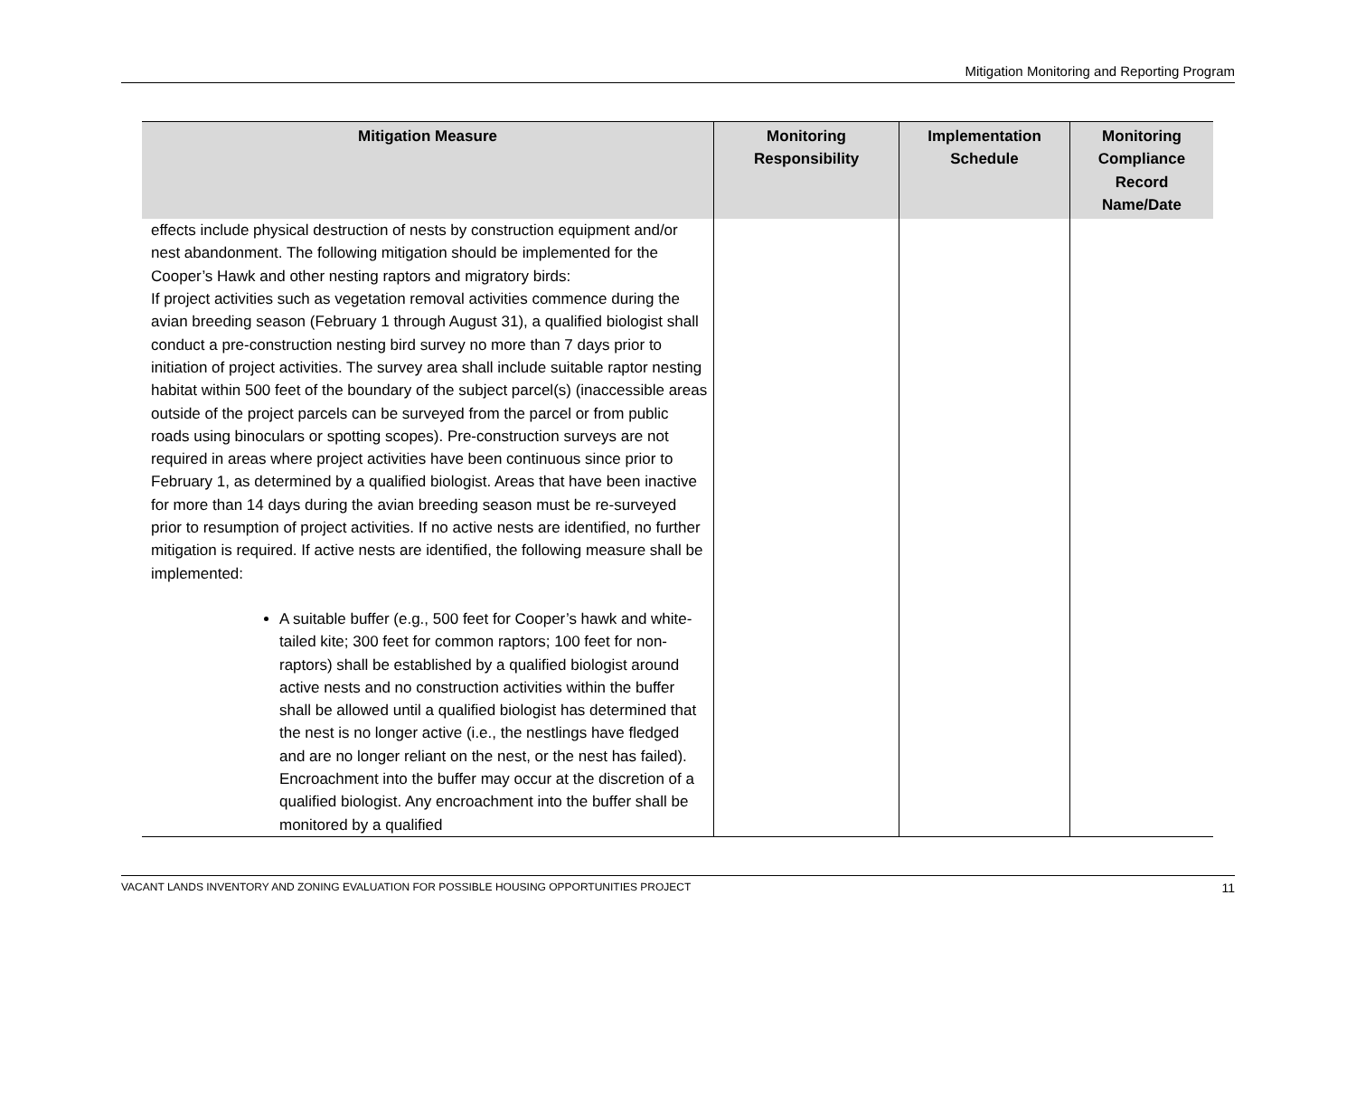Mitigation Monitoring and Reporting Program
| Mitigation Measure | Monitoring Responsibility | Implementation Schedule | Monitoring Compliance Record Name/Date |
| --- | --- | --- | --- |
| effects include physical destruction of nests by construction equipment and/or nest abandonment. The following mitigation should be implemented for the Cooper’s Hawk and other nesting raptors and migratory birds: If project activities such as vegetation removal activities commence during the avian breeding season (February 1 through August 31), a qualified biologist shall conduct a pre-construction nesting bird survey no more than 7 days prior to initiation of project activities. The survey area shall include suitable raptor nesting habitat within 500 feet of the boundary of the subject parcel(s) (inaccessible areas outside of the project parcels can be surveyed from the parcel or from public roads using binoculars or spotting scopes). Pre-construction surveys are not required in areas where project activities have been continuous since prior to February 1, as determined by a qualified biologist. Areas that have been inactive for more than 14 days during the avian breeding season must be re-surveyed prior to resumption of project activities. If no active nests are identified, no further mitigation is required. If active nests are identified, the following measure shall be implemented: A suitable buffer (e.g., 500 feet for Cooper’s hawk and white-tailed kite; 300 feet for common raptors; 100 feet for non-raptors) shall be established by a qualified biologist around active nests and no construction activities within the buffer shall be allowed until a qualified biologist has determined that the nest is no longer active (i.e., the nestlings have fledged and are no longer reliant on the nest, or the nest has failed). Encroachment into the buffer may occur at the discretion of a qualified biologist. Any encroachment into the buffer shall be monitored by a qualified | | | |
VACANT LANDS INVENTORY AND ZONING EVALUATION FOR POSSIBLE HOUSING OPPORTUNITIES PROJECT 11